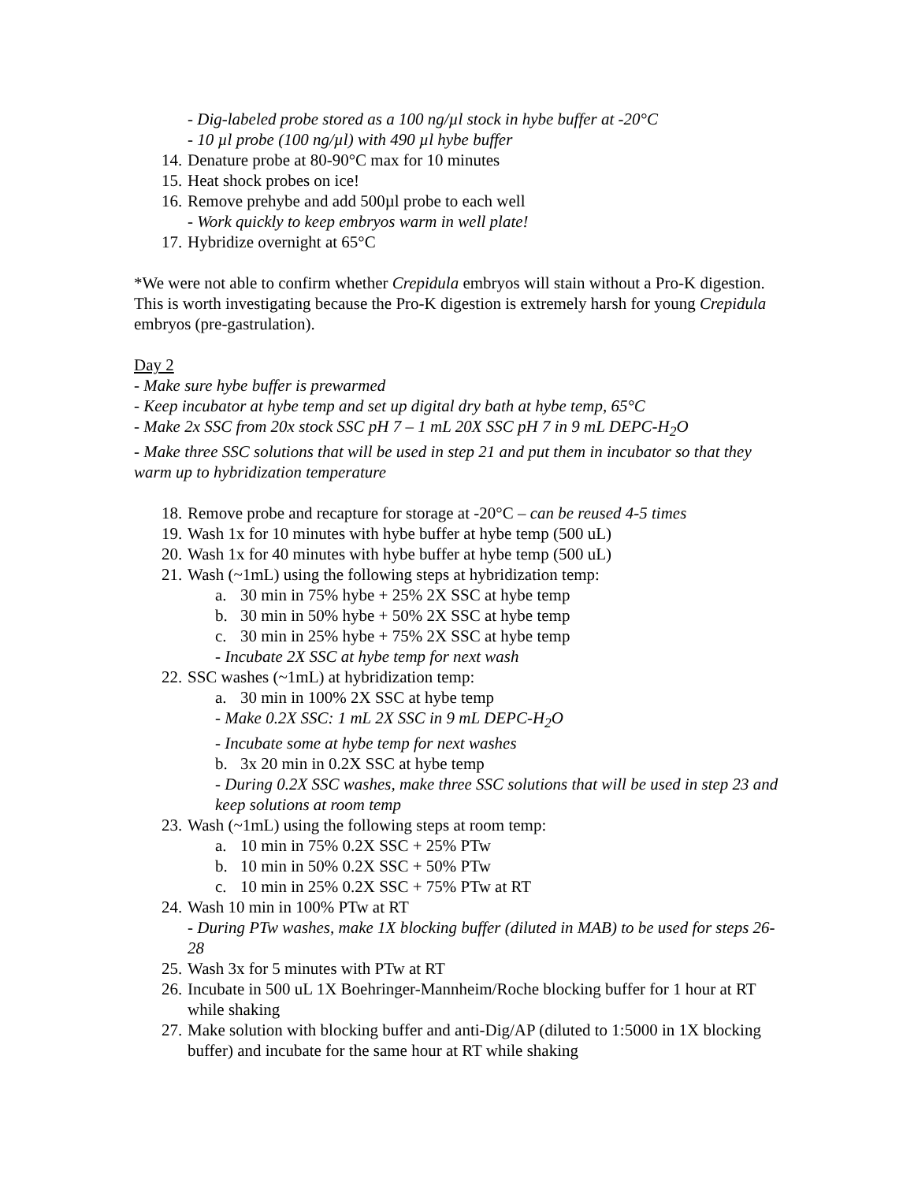- Dig-labeled probe stored as a 100 ng/µl stock in hybe buffer at -20°C
- 10 µl probe (100 ng/µl) with 490 µl hybe buffer
14. Denature probe at 80-90°C max for 10 minutes
15. Heat shock probes on ice!
16. Remove prehybe and add 500µl probe to each well
- Work quickly to keep embryos warm in well plate!
17. Hybridize overnight at 65°C
*We were not able to confirm whether Crepidula embryos will stain without a Pro-K digestion. This is worth investigating because the Pro-K digestion is extremely harsh for young Crepidula embryos (pre-gastrulation).
Day 2
- Make sure hybe buffer is prewarmed
- Keep incubator at hybe temp and set up digital dry bath at hybe temp, 65°C
- Make 2x SSC from 20x stock SSC pH 7 – 1 mL 20X SSC pH 7 in 9 mL DEPC-H<sub>2</sub>O
- Make three SSC solutions that will be used in step 21 and put them in incubator so that they warm up to hybridization temperature
18. Remove probe and recapture for storage at -20°C – can be reused 4-5 times
19. Wash 1x for 10 minutes with hybe buffer at hybe temp (500 uL)
20. Wash 1x for 40 minutes with hybe buffer at hybe temp (500 uL)
21. Wash (~1mL) using the following steps at hybridization temp:
a. 30 min in 75% hybe + 25% 2X SSC at hybe temp
b. 30 min in 50% hybe + 50% 2X SSC at hybe temp
c. 30 min in 25% hybe + 75% 2X SSC at hybe temp
- Incubate 2X SSC at hybe temp for next wash
22. SSC washes (~1mL) at hybridization temp:
a. 30 min in 100% 2X SSC at hybe temp
- Make 0.2X SSC: 1 mL 2X SSC in 9 mL DEPC-H<sub>2</sub>O
- Incubate some at hybe temp for next washes
b. 3x 20 min in 0.2X SSC at hybe temp
- During 0.2X SSC washes, make three SSC solutions that will be used in step 23 and keep solutions at room temp
23. Wash (~1mL) using the following steps at room temp:
a. 10 min in 75% 0.2X SSC + 25% PTw
b. 10 min in 50% 0.2X SSC + 50% PTw
c. 10 min in 25% 0.2X SSC + 75% PTw at RT
24. Wash 10 min in 100% PTw at RT
- During PTw washes, make 1X blocking buffer (diluted in MAB) to be used for steps 26-28
25. Wash 3x for 5 minutes with PTw at RT
26. Incubate in 500 uL 1X Boehringer-Mannheim/Roche blocking buffer for 1 hour at RT while shaking
27. Make solution with blocking buffer and anti-Dig/AP (diluted to 1:5000 in 1X blocking buffer) and incubate for the same hour at RT while shaking